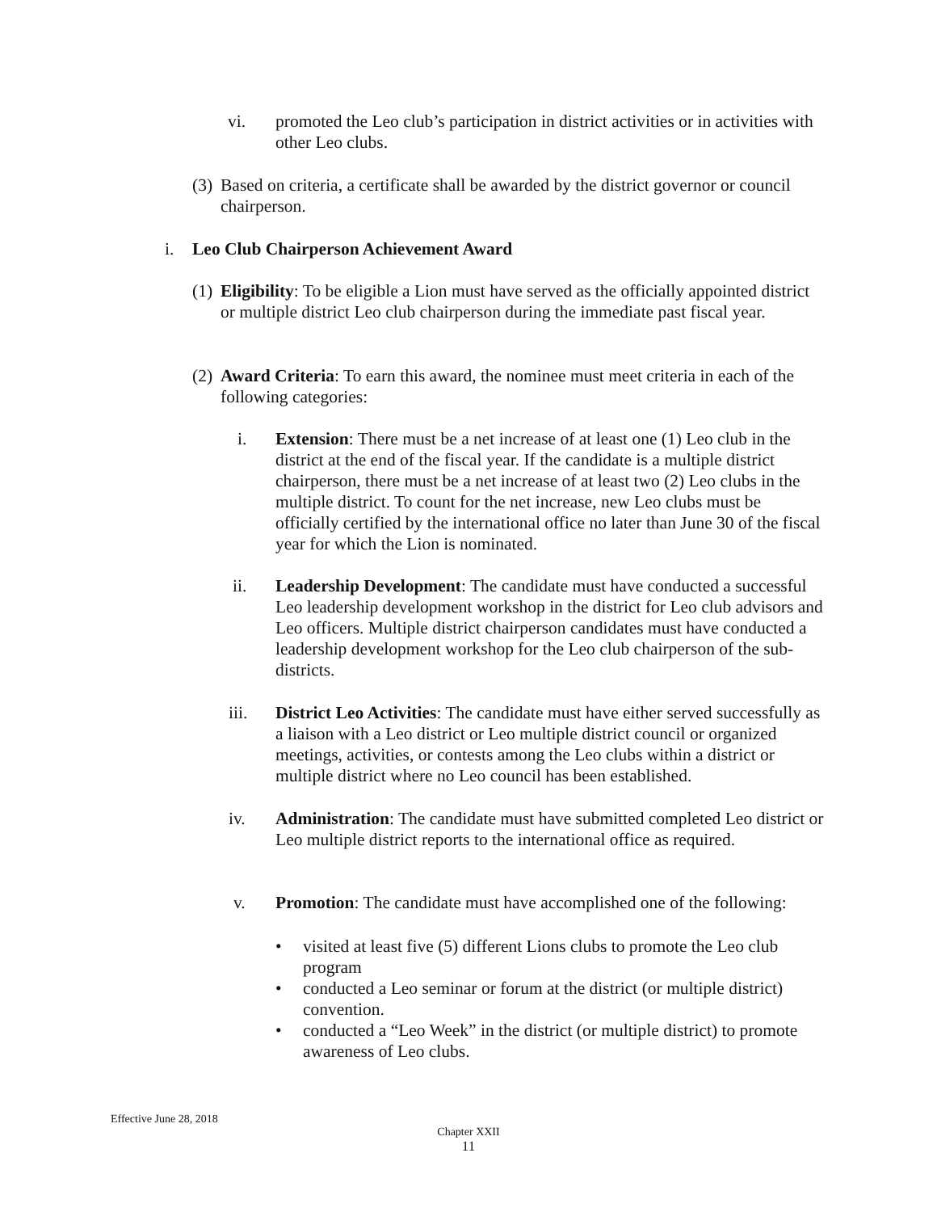vi. promoted the Leo club’s participation in district activities or in activities with other Leo clubs.
(3)
Based on criteria, a certificate shall be awarded by the district governor or council chairperson.
i. Leo Club Chairperson Achievement Award
(1)
Eligibility: To be eligible a Lion must have served as the officially appointed district or multiple district Leo club chairperson during the immediate past fiscal year.
(2)
Award Criteria: To earn this award, the nominee must meet criteria in each of the following categories:
i. Extension: There must be a net increase of at least one (1) Leo club in the district at the end of the fiscal year. If the candidate is a multiple district chairperson, there must be a net increase of at least two (2) Leo clubs in the multiple district. To count for the net increase, new Leo clubs must be officially certified by the international office no later than June 30 of the fiscal year for which the Lion is nominated.
ii. Leadership Development: The candidate must have conducted a successful Leo leadership development workshop in the district for Leo club advisors and Leo officers. Multiple district chairperson candidates must have conducted a leadership development workshop for the Leo club chairperson of the sub-districts.
iii. District Leo Activities: The candidate must have either served successfully as a liaison with a Leo district or Leo multiple district council or organized meetings, activities, or contests among the Leo clubs within a district or multiple district where no Leo council has been established.
iv. Administration: The candidate must have submitted completed Leo district or Leo multiple district reports to the international office as required.
v. Promotion: The candidate must have accomplished one of the following:
• visited at least five (5) different Lions clubs to promote the Leo club program
• conducted a Leo seminar or forum at the district (or multiple district) convention.
• conducted a “Leo Week” in the district (or multiple district) to promote awareness of Leo clubs.
Effective June 28, 2018
Chapter XXII
11